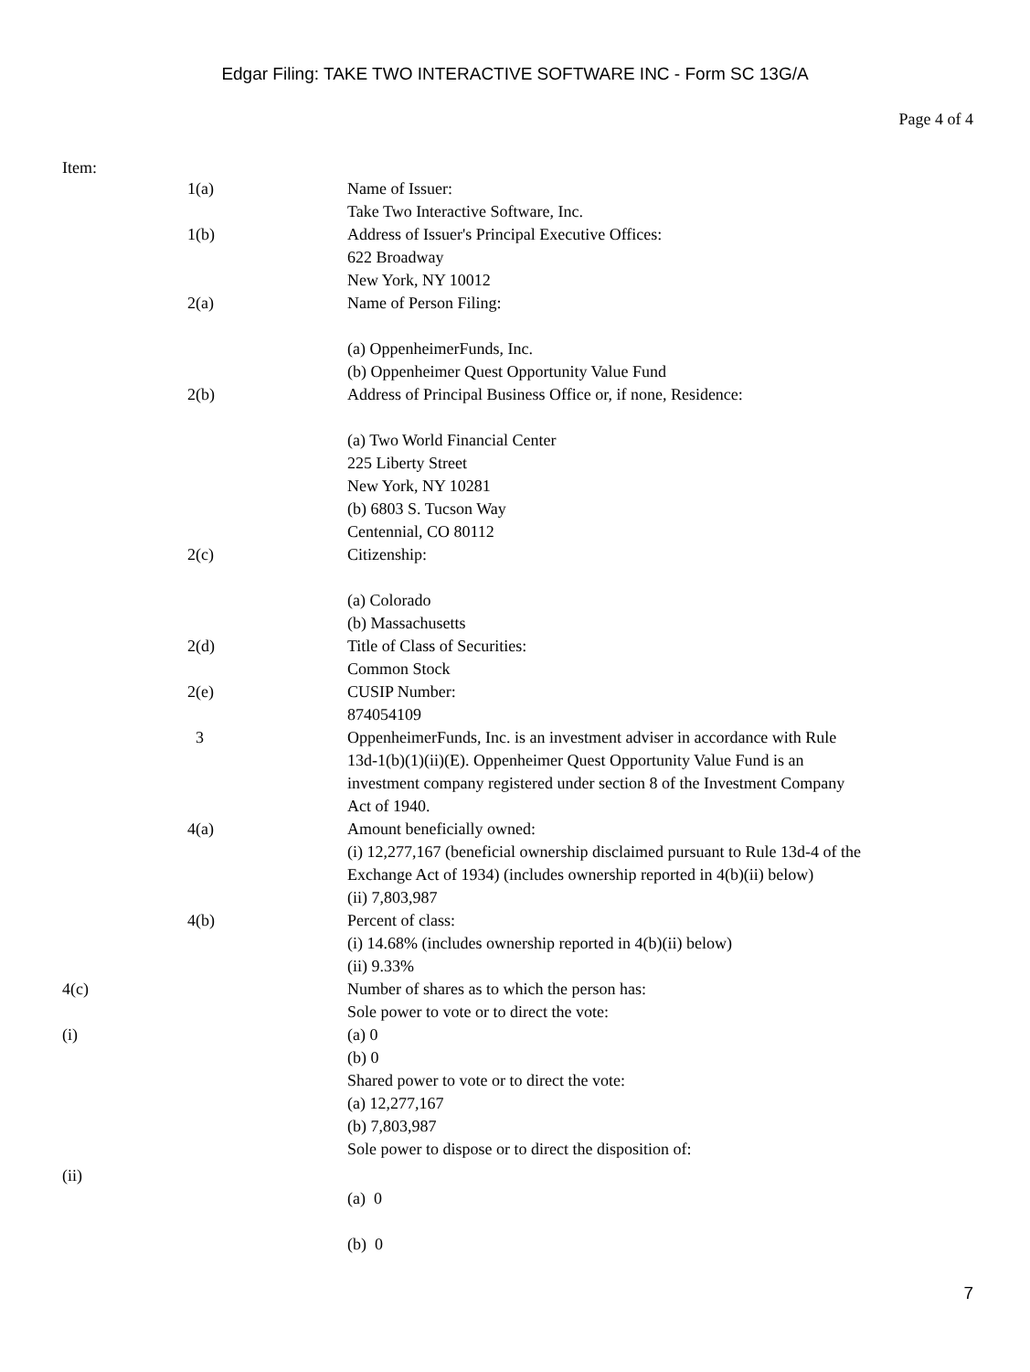Edgar Filing: TAKE TWO INTERACTIVE SOFTWARE INC - Form SC 13G/A
Page 4 of 4
Item:
| | 1(a) | Name of Issuer: Take Two Interactive Software, Inc. |
| | 1(b) | Address of Issuer's Principal Executive Offices: 622 Broadway New York, NY 10012 |
| | 2(a) | Name of Person Filing: (a) OppenheimerFunds, Inc. (b) Oppenheimer Quest Opportunity Value Fund |
| | 2(b) | Address of Principal Business Office or, if none, Residence: (a) Two World Financial Center 225 Liberty Street New York, NY 10281 (b) 6803 S. Tucson Way Centennial, CO 80112 |
| | 2(c) | Citizenship: (a) Colorado (b) Massachusetts |
| | 2(d) | Title of Class of Securities: Common Stock |
| | 2(e) | CUSIP Number: 874054109 |
| | 3 | OppenheimerFunds, Inc. is an investment adviser in accordance with Rule 13d-1(b)(1)(ii)(E). Oppenheimer Quest Opportunity Value Fund is an investment company registered under section 8 of the Investment Company Act of 1940. |
| | 4(a) | Amount beneficially owned: (i) 12,277,167 (beneficial ownership disclaimed pursuant to Rule 13d-4 of the Exchange Act of 1934) (includes ownership reported in 4(b)(ii) below) (ii) 7,803,987 |
| | 4(b) | Percent of class: (i) 14.68% (includes ownership reported in 4(b)(ii) below) (ii) 9.33% |
| 4(c) | | Number of shares as to which the person has: Sole power to vote or to direct the vote: |
| (i) | | (a) 0 (b) 0 Shared power to vote or to direct the vote: (a) 12,277,167 (b) 7,803,987 Sole power to dispose or to direct the disposition of: |
| (ii) | | (a) 0 (b) 0 |
7